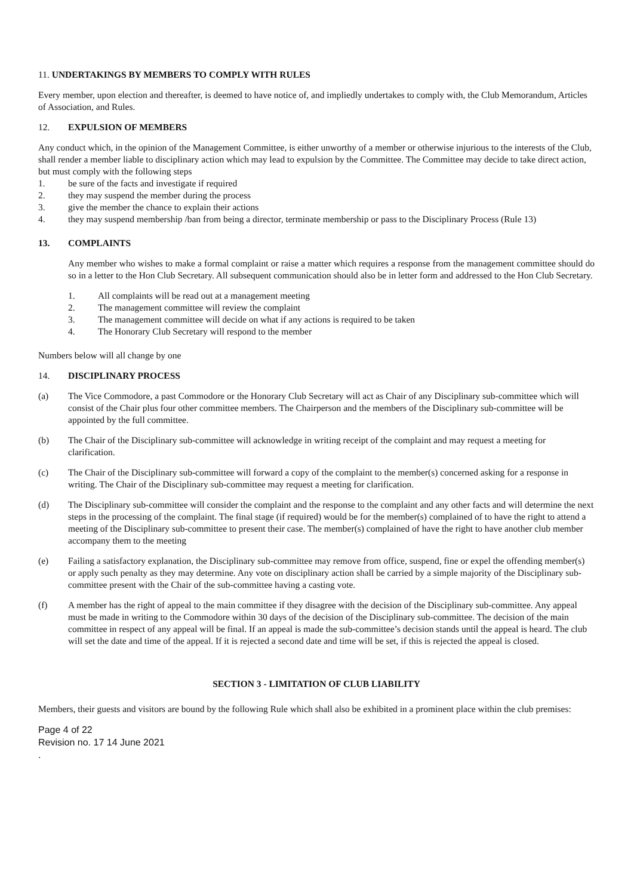11. UNDERTAKINGS BY MEMBERS TO COMPLY WITH RULES
Every member, upon election and thereafter, is deemed to have notice of, and impliedly undertakes to comply with, the Club Memorandum, Articles of Association, and Rules.
12. EXPULSION OF MEMBERS
Any conduct which, in the opinion of the Management Committee, is either unworthy of a member or otherwise injurious to the interests of the Club, shall render a member liable to disciplinary action which may lead to expulsion by the Committee. The Committee may decide to take direct action, but must comply with the following steps
1. be sure of the facts and investigate if required
2. they may suspend the member during the process
3. give the member the chance to explain their actions
4. they may suspend membership /ban from being a director, terminate membership or pass to the Disciplinary Process (Rule 13)
13. COMPLAINTS
Any member who wishes to make a formal complaint or raise a matter which requires a response from the management committee should do so in a letter to the Hon Club Secretary. All subsequent communication should also be in letter form and addressed to the Hon Club Secretary.
1. All complaints will be read out at a management meeting
2. The management committee will review the complaint
3. The management committee will decide on what if any actions is required to be taken
4. The Honorary Club Secretary will respond to the member
Numbers below will all change by one
14. DISCIPLINARY PROCESS
(a) The Vice Commodore, a past Commodore or the Honorary Club Secretary will act as Chair of any Disciplinary sub-committee which will consist of the Chair plus four other committee members. The Chairperson and the members of the Disciplinary sub-committee will be appointed by the full committee.
(b) The Chair of the Disciplinary sub-committee will acknowledge in writing receipt of the complaint and may request a meeting for clarification.
(c) The Chair of the Disciplinary sub-committee will forward a copy of the complaint to the member(s) concerned asking for a response in writing. The Chair of the Disciplinary sub-committee may request a meeting for clarification.
(d) The Disciplinary sub-committee will consider the complaint and the response to the complaint and any other facts and will determine the next steps in the processing of the complaint. The final stage (if required) would be for the member(s) complained of to have the right to attend a meeting of the Disciplinary sub-committee to present their case. The member(s) complained of have the right to have another club member accompany them to the meeting
(e) Failing a satisfactory explanation, the Disciplinary sub-committee may remove from office, suspend, fine or expel the offending member(s) or apply such penalty as they may determine. Any vote on disciplinary action shall be carried by a simple majority of the Disciplinary sub-committee present with the Chair of the sub-committee having a casting vote.
(f) A member has the right of appeal to the main committee if they disagree with the decision of the Disciplinary sub-committee. Any appeal must be made in writing to the Commodore within 30 days of the decision of the Disciplinary sub-committee. The decision of the main committee in respect of any appeal will be final. If an appeal is made the sub-committee’s decision stands until the appeal is heard. The club will set the date and time of the appeal. If it is rejected a second date and time will be set, if this is rejected the appeal is closed.
SECTION 3 - LIMITATION OF CLUB LIABILITY
Members, their guests and visitors are bound by the following Rule which shall also be exhibited in a prominent place within the club premises:
Page 4 of 22
Revision no. 17 14 June 2021
.